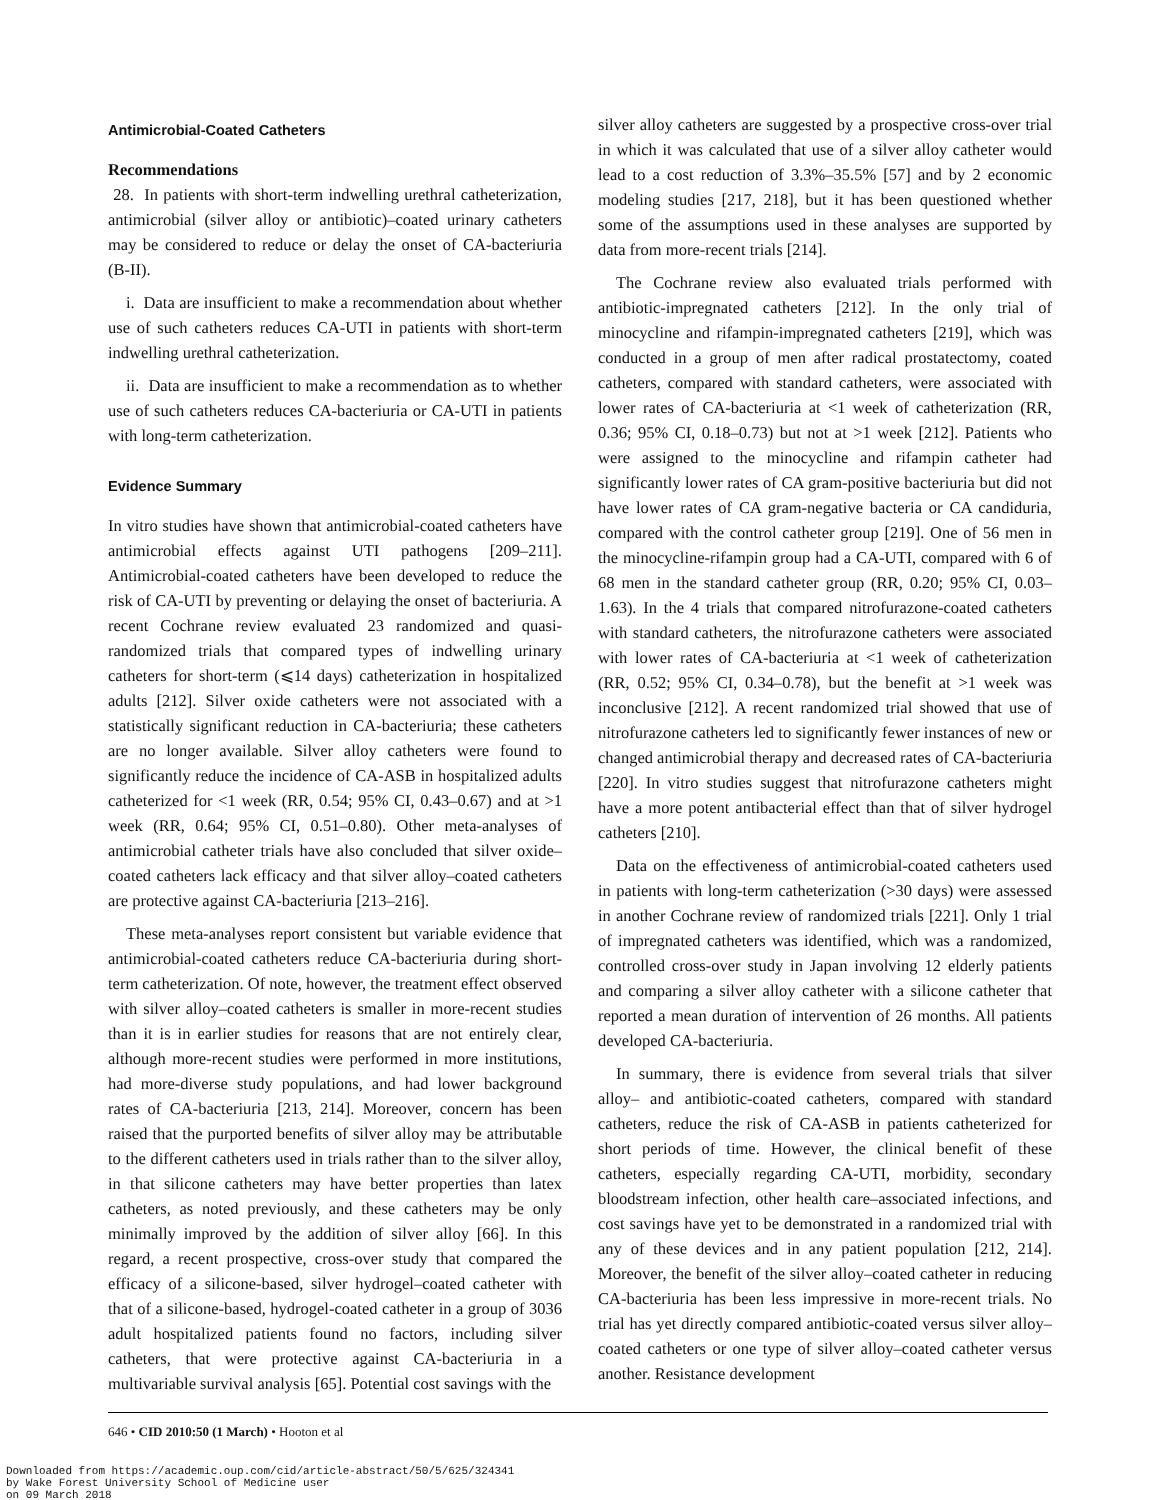Antimicrobial-Coated Catheters
Recommendations
28. In patients with short-term indwelling urethral catheterization, antimicrobial (silver alloy or antibiotic)–coated urinary catheters may be considered to reduce or delay the onset of CA-bacteriuria (B-II).
i. Data are insufficient to make a recommendation about whether use of such catheters reduces CA-UTI in patients with short-term indwelling urethral catheterization.
ii. Data are insufficient to make a recommendation as to whether use of such catheters reduces CA-bacteriuria or CA-UTI in patients with long-term catheterization.
Evidence Summary
In vitro studies have shown that antimicrobial-coated catheters have antimicrobial effects against UTI pathogens [209–211]. Antimicrobial-coated catheters have been developed to reduce the risk of CA-UTI by preventing or delaying the onset of bacteriuria. A recent Cochrane review evaluated 23 randomized and quasi-randomized trials that compared types of indwelling urinary catheters for short-term (⩽14 days) catheterization in hospitalized adults [212]. Silver oxide catheters were not associated with a statistically significant reduction in CA-bacteriuria; these catheters are no longer available. Silver alloy catheters were found to significantly reduce the incidence of CA-ASB in hospitalized adults catheterized for <1 week (RR, 0.54; 95% CI, 0.43–0.67) and at >1 week (RR, 0.64; 95% CI, 0.51–0.80). Other meta-analyses of antimicrobial catheter trials have also concluded that silver oxide–coated catheters lack efficacy and that silver alloy–coated catheters are protective against CA-bacteriuria [213–216].
These meta-analyses report consistent but variable evidence that antimicrobial-coated catheters reduce CA-bacteriuria during short-term catheterization. Of note, however, the treatment effect observed with silver alloy–coated catheters is smaller in more-recent studies than it is in earlier studies for reasons that are not entirely clear, although more-recent studies were performed in more institutions, had more-diverse study populations, and had lower background rates of CA-bacteriuria [213, 214]. Moreover, concern has been raised that the purported benefits of silver alloy may be attributable to the different catheters used in trials rather than to the silver alloy, in that silicone catheters may have better properties than latex catheters, as noted previously, and these catheters may be only minimally improved by the addition of silver alloy [66]. In this regard, a recent prospective, cross-over study that compared the efficacy of a silicone-based, silver hydrogel–coated catheter with that of a silicone-based, hydrogel-coated catheter in a group of 3036 adult hospitalized patients found no factors, including silver catheters, that were protective against CA-bacteriuria in a multivariable survival analysis [65]. Potential cost savings with the
silver alloy catheters are suggested by a prospective cross-over trial in which it was calculated that use of a silver alloy catheter would lead to a cost reduction of 3.3%–35.5% [57] and by 2 economic modeling studies [217, 218], but it has been questioned whether some of the assumptions used in these analyses are supported by data from more-recent trials [214].
The Cochrane review also evaluated trials performed with antibiotic-impregnated catheters [212]. In the only trial of minocycline and rifampin-impregnated catheters [219], which was conducted in a group of men after radical prostatectomy, coated catheters, compared with standard catheters, were associated with lower rates of CA-bacteriuria at <1 week of catheterization (RR, 0.36; 95% CI, 0.18–0.73) but not at >1 week [212]. Patients who were assigned to the minocycline and rifampin catheter had significantly lower rates of CA gram-positive bacteriuria but did not have lower rates of CA gram-negative bacteria or CA candiduria, compared with the control catheter group [219]. One of 56 men in the minocycline-rifampin group had a CA-UTI, compared with 6 of 68 men in the standard catheter group (RR, 0.20; 95% CI, 0.03–1.63). In the 4 trials that compared nitrofurazone-coated catheters with standard catheters, the nitrofurazone catheters were associated with lower rates of CA-bacteriuria at <1 week of catheterization (RR, 0.52; 95% CI, 0.34–0.78), but the benefit at >1 week was inconclusive [212]. A recent randomized trial showed that use of nitrofurazone catheters led to significantly fewer instances of new or changed antimicrobial therapy and decreased rates of CA-bacteriuria [220]. In vitro studies suggest that nitrofurazone catheters might have a more potent antibacterial effect than that of silver hydrogel catheters [210].
Data on the effectiveness of antimicrobial-coated catheters used in patients with long-term catheterization (>30 days) were assessed in another Cochrane review of randomized trials [221]. Only 1 trial of impregnated catheters was identified, which was a randomized, controlled cross-over study in Japan involving 12 elderly patients and comparing a silver alloy catheter with a silicone catheter that reported a mean duration of intervention of 26 months. All patients developed CA-bacteriuria.
In summary, there is evidence from several trials that silver alloy– and antibiotic-coated catheters, compared with standard catheters, reduce the risk of CA-ASB in patients catheterized for short periods of time. However, the clinical benefit of these catheters, especially regarding CA-UTI, morbidity, secondary bloodstream infection, other health care–associated infections, and cost savings have yet to be demonstrated in a randomized trial with any of these devices and in any patient population [212, 214]. Moreover, the benefit of the silver alloy–coated catheter in reducing CA-bacteriuria has been less impressive in more-recent trials. No trial has yet directly compared antibiotic-coated versus silver alloy–coated catheters or one type of silver alloy–coated catheter versus another. Resistance development
646 • CID 2010:50 (1 March) • Hooton et al
Downloaded from https://academic.oup.com/cid/article-abstract/50/5/625/324341
by Wake Forest University School of Medicine user
on 09 March 2018